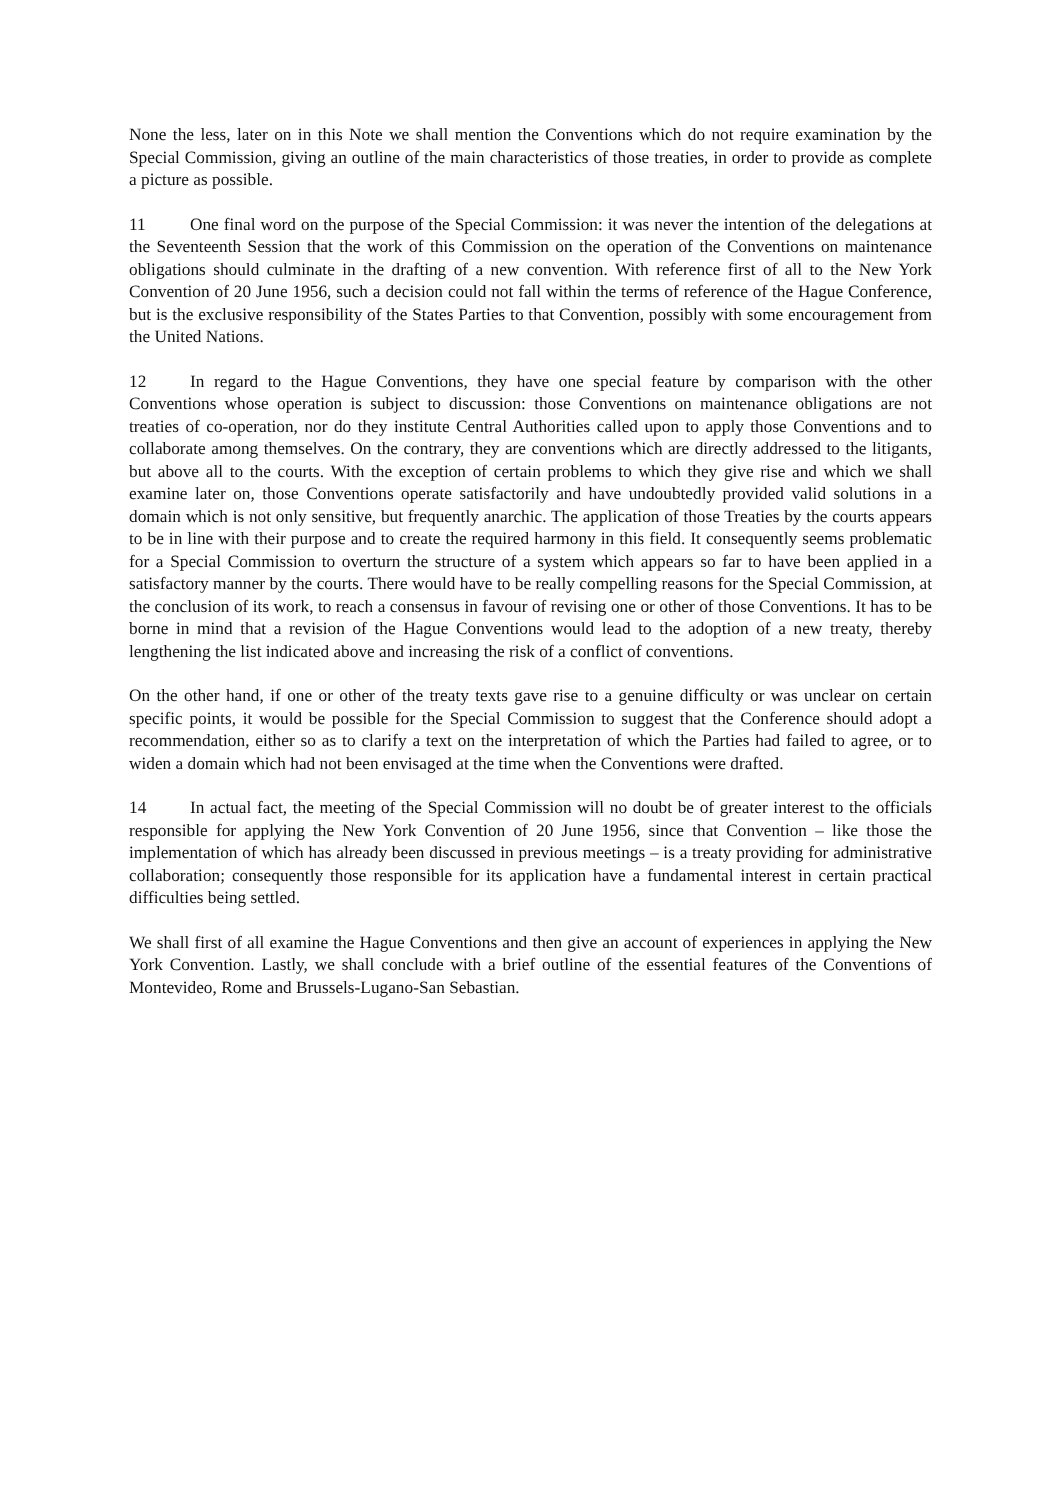None the less, later on in this Note we shall mention the Conventions which do not require examination by the Special Commission, giving an outline of the main characteristics of those treaties, in order to provide as complete a picture as possible.
11 One final word on the purpose of the Special Commission: it was never the intention of the delegations at the Seventeenth Session that the work of this Commission on the operation of the Conventions on maintenance obligations should culminate in the drafting of a new convention. With reference first of all to the New York Convention of 20 June 1956, such a decision could not fall within the terms of reference of the Hague Conference, but is the exclusive responsibility of the States Parties to that Convention, possibly with some encouragement from the United Nations.
12 In regard to the Hague Conventions, they have one special feature by comparison with the other Conventions whose operation is subject to discussion: those Conventions on maintenance obligations are not treaties of co-operation, nor do they institute Central Authorities called upon to apply those Conventions and to collaborate among themselves. On the contrary, they are conventions which are directly addressed to the litigants, but above all to the courts. With the exception of certain problems to which they give rise and which we shall examine later on, those Conventions operate satisfactorily and have undoubtedly provided valid solutions in a domain which is not only sensitive, but frequently anarchic. The application of those Treaties by the courts appears to be in line with their purpose and to create the required harmony in this field. It consequently seems problematic for a Special Commission to overturn the structure of a system which appears so far to have been applied in a satisfactory manner by the courts. There would have to be really compelling reasons for the Special Commission, at the conclusion of its work, to reach a consensus in favour of revising one or other of those Conventions. It has to be borne in mind that a revision of the Hague Conventions would lead to the adoption of a new treaty, thereby lengthening the list indicated above and increasing the risk of a conflict of conventions.
On the other hand, if one or other of the treaty texts gave rise to a genuine difficulty or was unclear on certain specific points, it would be possible for the Special Commission to suggest that the Conference should adopt a recommendation, either so as to clarify a text on the interpretation of which the Parties had failed to agree, or to widen a domain which had not been envisaged at the time when the Conventions were drafted.
14 In actual fact, the meeting of the Special Commission will no doubt be of greater interest to the officials responsible for applying the New York Convention of 20 June 1956, since that Convention – like those the implementation of which has already been discussed in previous meetings – is a treaty providing for administrative collaboration; consequently those responsible for its application have a fundamental interest in certain practical difficulties being settled.
We shall first of all examine the Hague Conventions and then give an account of experiences in applying the New York Convention. Lastly, we shall conclude with a brief outline of the essential features of the Conventions of Montevideo, Rome and Brussels-Lugano-San Sebastian.